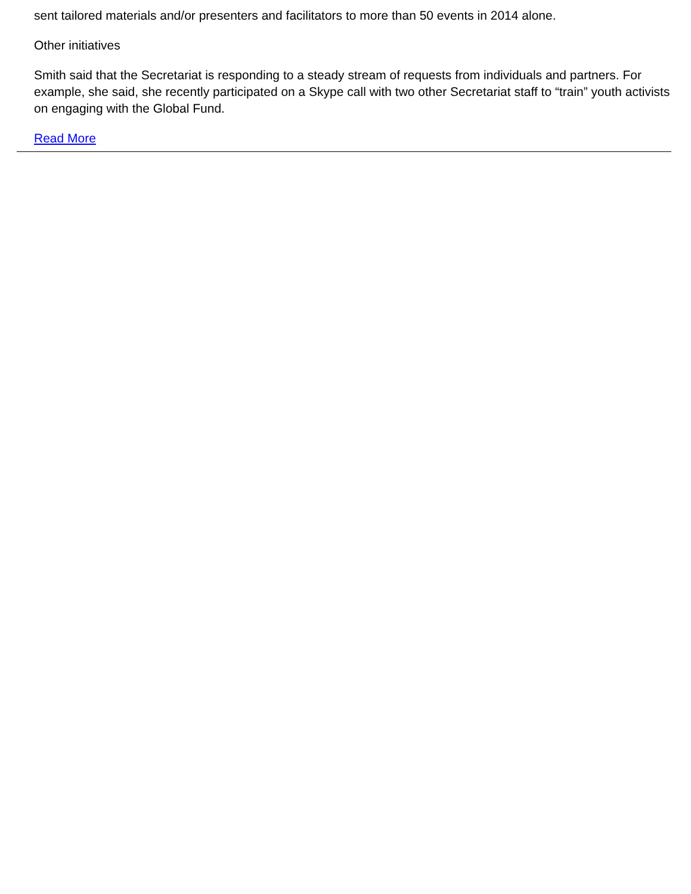sent tailored materials and/or presenters and facilitators to more than 50 events in 2014 alone.
Other initiatives
Smith said that the Secretariat is responding to a steady stream of requests from individuals and partners. For example, she said, she recently participated on a Skype call with two other Secretariat staff to “train” youth activists on engaging with the Global Fund.
Read More